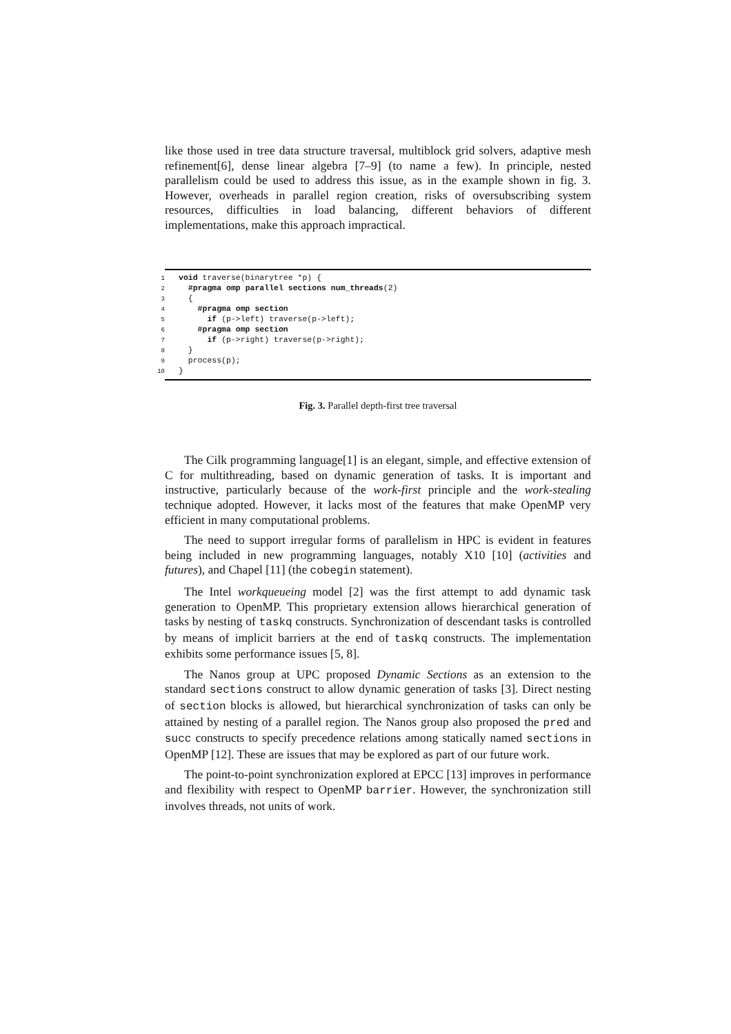like those used in tree data structure traversal, multiblock grid solvers, adaptive mesh refinement[6], dense linear algebra [7–9] (to name a few). In principle, nested parallelism could be used to address this issue, as in the example shown in fig. 3. However, overheads in parallel region creation, risks of oversubscribing system resources, difficulties in load balancing, different behaviors of different implementations, make this approach impractical.
1 void traverse(binarytree *p) {
2  #pragma omp parallel sections num_threads(2)
3  {
4    #pragma omp section
5      if (p->left) traverse(p->left);
6    #pragma omp section
7      if (p->right) traverse(p->right);
8  }
9  process(p);
10}
Fig. 3. Parallel depth-first tree traversal
The Cilk programming language[1] is an elegant, simple, and effective extension of C for multithreading, based on dynamic generation of tasks. It is important and instructive, particularly because of the work-first principle and the work-stealing technique adopted. However, it lacks most of the features that make OpenMP very efficient in many computational problems.
The need to support irregular forms of parallelism in HPC is evident in features being included in new programming languages, notably X10 [10] (activities and futures), and Chapel [11] (the cobegin statement).
The Intel workqueueing model [2] was the first attempt to add dynamic task generation to OpenMP. This proprietary extension allows hierarchical generation of tasks by nesting of taskq constructs. Synchronization of descendant tasks is controlled by means of implicit barriers at the end of taskq constructs. The implementation exhibits some performance issues [5, 8].
The Nanos group at UPC proposed Dynamic Sections as an extension to the standard sections construct to allow dynamic generation of tasks [3]. Direct nesting of section blocks is allowed, but hierarchical synchronization of tasks can only be attained by nesting of a parallel region. The Nanos group also proposed the pred and succ constructs to specify precedence relations among statically named sections in OpenMP [12]. These are issues that may be explored as part of our future work.
The point-to-point synchronization explored at EPCC [13] improves in performance and flexibility with respect to OpenMP barrier. However, the synchronization still involves threads, not units of work.